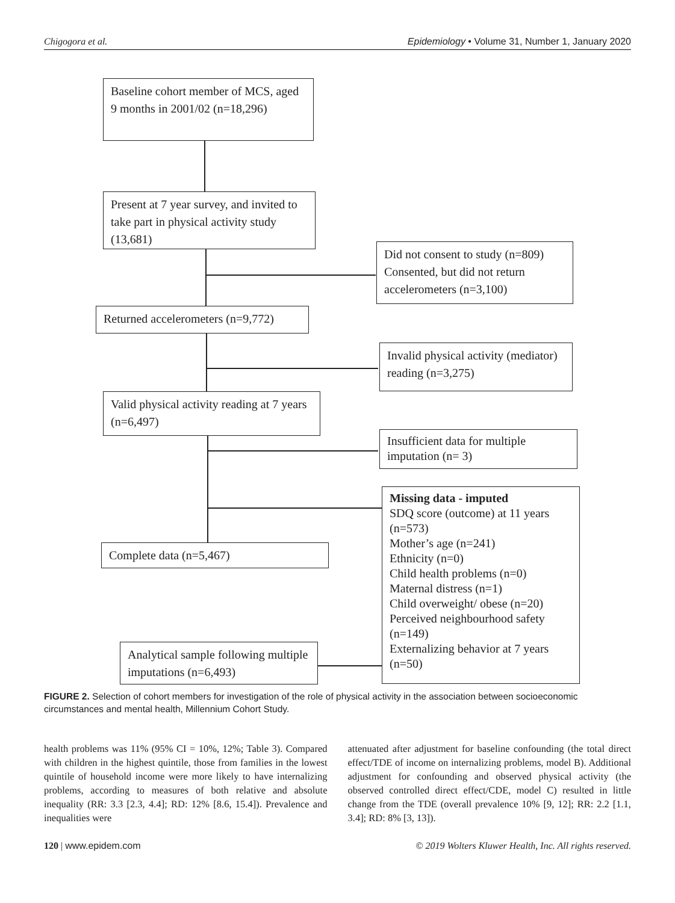Chigogora et al. Epidemiology • Volume 31, Number 1, January 2020
Baseline cohort member of MCS, aged 9 months in 2001/02 (n=18,296)
Present at 7 year survey, and invited to take part in physical activity study (13,681)
Did not consent to study (n=809) Consented, but did not return accelerometers (n=3,100)
Returned accelerometers (n=9,772)
Invalid physical activity (mediator) reading (n=3,275)
Valid physical activity reading at 7 years (n=6,497)
Insufficient data for multiple imputation (n= 3)
Missing data - imputed
SDQ score (outcome) at 11 years (n=573)
Mother’s age (n=241)
Ethnicity (n=0)
Child health problems (n=0)
Maternal distress (n=1)
Child overweight/ obese (n=20)
Perceived neighbourhood safety (n=149)
Externalizing behavior at 7 years (n=50)
Complete data (n=5,467)
Analytical sample following multiple imputations (n=6,493)
FIGURE 2. Selection of cohort members for investigation of the role of physical activity in the association between socioeconomic circumstances and mental health, Millennium Cohort Study.
health problems was 11% (95% CI = 10%, 12%; Table 3). Compared with children in the highest quintile, those from families in the lowest quintile of household income were more likely to have internalizing problems, according to measures of both relative and absolute inequality (RR: 3.3 [2.3, 4.4]; RD: 12% [8.6, 15.4]). Prevalence and inequalities were
attenuated after adjustment for baseline confounding (the total direct effect/TDE of income on internalizing problems, model B). Additional adjustment for confounding and observed physical activity (the observed controlled direct effect/CDE, model C) resulted in little change from the TDE (overall prevalence 10% [9, 12]; RR: 2.2 [1.1, 3.4]; RD: 8% [3, 13]).
120 | www.epidem.com © 2019 Wolters Kluwer Health, Inc. All rights reserved.